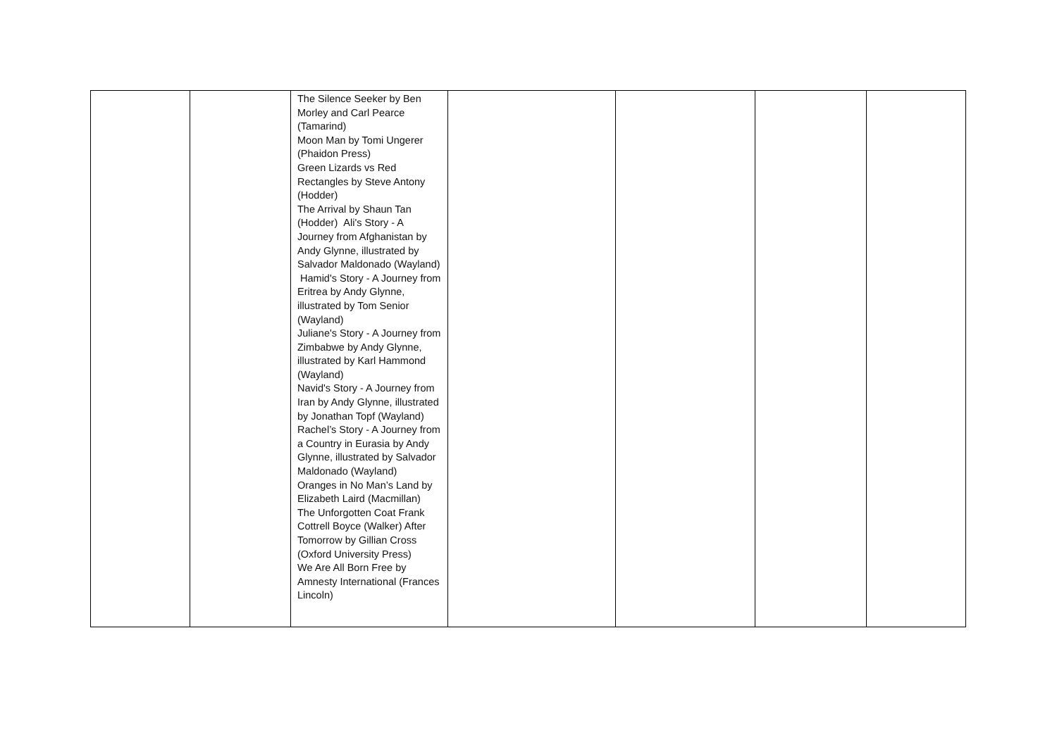| | | The Silence Seeker by Ben Morley and Carl Pearce (Tamarind) Moon Man by Tomi Ungerer (Phaidon Press) Green Lizards vs Red Rectangles by Steve Antony (Hodder) The Arrival by Shaun Tan (Hodder) Ali's Story - A Journey from Afghanistan by Andy Glynne, illustrated by Salvador Maldonado (Wayland) Hamid's Story - A Journey from Eritrea by Andy Glynne, illustrated by Tom Senior (Wayland) Juliane's Story - A Journey from Zimbabwe by Andy Glynne, illustrated by Karl Hammond (Wayland) Navid's Story - A Journey from Iran by Andy Glynne, illustrated by Jonathan Topf (Wayland) Rachel’s Story - A Journey from a Country in Eurasia by Andy Glynne, illustrated by Salvador Maldonado (Wayland) Oranges in No Man’s Land by Elizabeth Laird (Macmillan) The Unforgotten Coat Frank Cottrell Boyce (Walker) After Tomorrow by Gillian Cross (Oxford University Press) We Are All Born Free by Amnesty International (Frances Lincoln) | | | | |